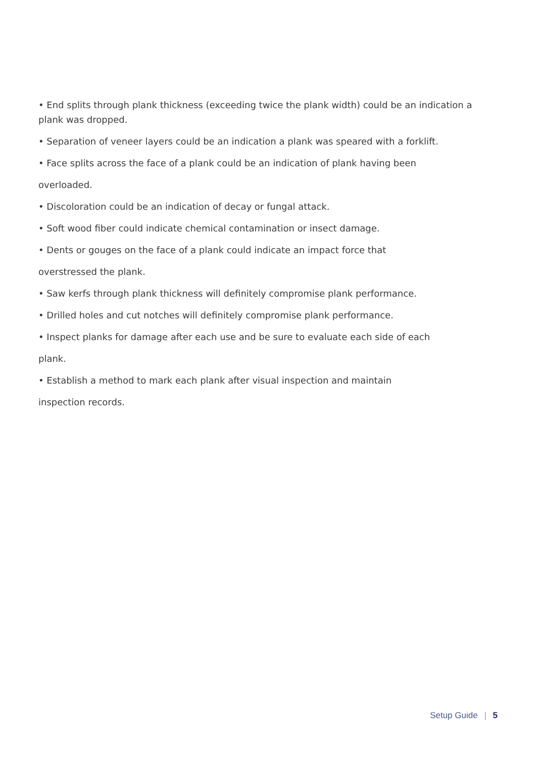• End splits through plank thickness (exceeding twice the plank width) could be an indication a plank was dropped.
• Separation of veneer layers could be an indication a plank was speared with a forklift.
• Face splits across the face of a plank could be an indication of plank having been
overloaded.
• Discoloration could be an indication of decay or fungal attack.
• Soft wood fiber could indicate chemical contamination or insect damage.
• Dents or gouges on the face of a plank could indicate an impact force that
overstressed the plank.
• Saw kerfs through plank thickness will definitely compromise plank performance.
• Drilled holes and cut notches will definitely compromise plank performance.
• Inspect planks for damage after each use and be sure to evaluate each side of each
plank.
• Establish a method to mark each plank after visual inspection and maintain
inspection records.
Setup Guide | 5